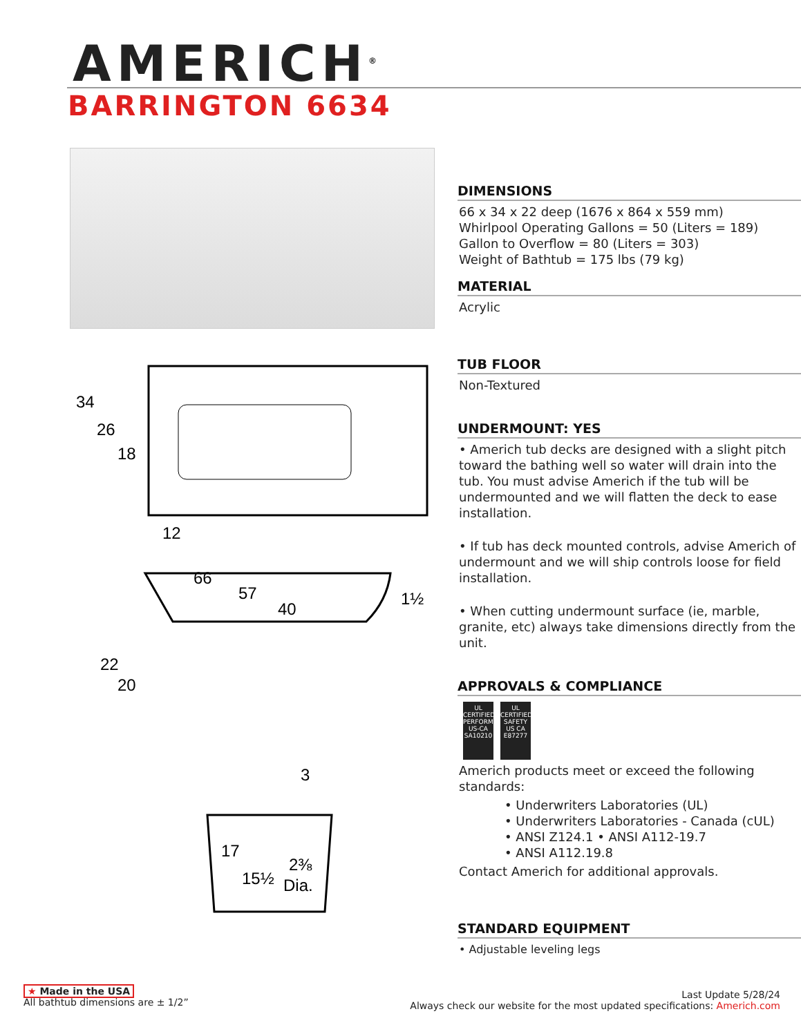AMERICH<sup>®</sup>
BARRINGTON 6634
34
26
18
12
66
57
40
1½
22
20
3
17
15½
2⅜
Dia.
DIMENSIONS
66 x 34 x 22 deep (1676 x 864 x 559 mm)
Whirlpool Operating Gallons = 50 (Liters = 189)
Gallon to Overflow = 80 (Liters = 303)
Weight of Bathtub = 175 lbs (79 kg)
MATERIAL
Acrylic
TUB FLOOR
Non-Textured
UNDERMOUNT: YES
• Americh tub decks are designed with a slight pitch toward the bathing well so water will drain into the tub. You must advise Americh if the tub will be undermounted and we will flatten the deck to ease installation.
• If tub has deck mounted controls, advise Americh of undermount and we will ship controls loose for field installation.
• When cutting undermount surface (ie, marble, granite, etc) always take dimensions directly from the unit.
APPROVALS & COMPLIANCE
UL
CERTIFIED
PERFORMANCE
US-CA
SA10210 UL
CERTIFIED
SAFETY US CA
E87277
Americh products meet or exceed the following standards:
• Underwriters Laboratories (UL)
• Underwriters Laboratories - Canada (cUL)
• ANSI Z124.1 • ANSI A112-19.7
• ANSI A112.19.8
Contact Americh for additional approvals.
STANDARD EQUIPMENT
• Adjustable leveling legs
★ Made in the USA
All bathtub dimensions are ± 1/2”
Last Update 5/28/24
Always check our website for the most updated specifications: Americh.com